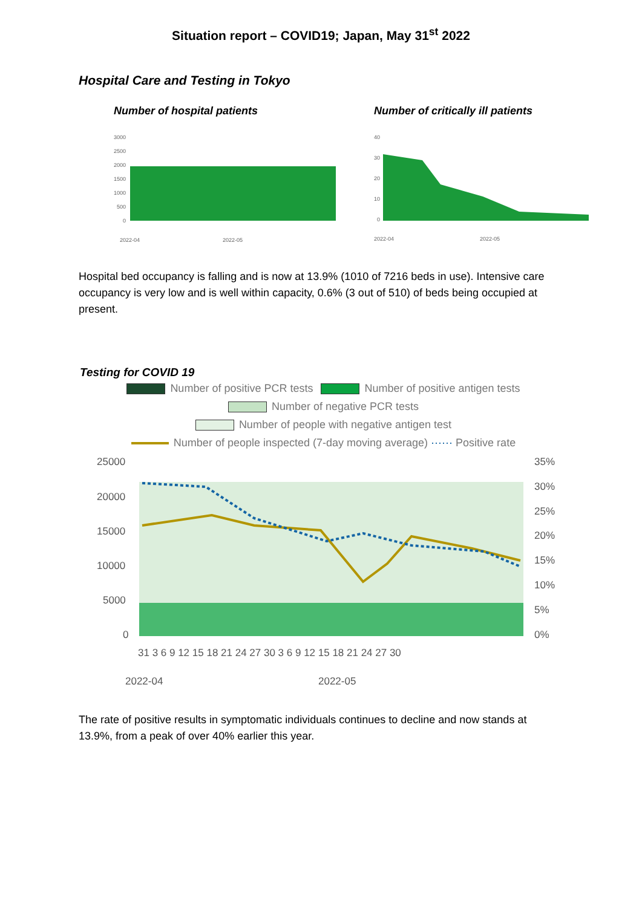Situation report – COVID19; Japan, May 31<sup>st</sup> 2022
Hospital Care and Testing in Tokyo
Number of hospital patients
3000
2500
2000
1500
1000
500
0
2022-04
2022-05
Number of critically ill patients
40
30
20
10
0
2022-04
2022-05
Hospital bed occupancy is falling and is now at 13.9% (1010 of 7216 beds in use). Intensive care occupancy is very low and is well within capacity, 0.6% (3 out of 510) of beds being occupied at present.
Testing for COVID 19
Number of positive PCR tests Number of positive antigen tests
Number of negative PCR tests
Number of people with negative antigen test
Number of people inspected (7-day moving average) ⋯⋯ Positive rate
25000
20000
15000
10000
5000
0
35%
30%
25%
20%
15%
10%
5%
0%
31 3 6 9 12 15 18 21 24 27 30 3 6 9 12 15 18 21 24 27 30
2022-04
2022-05
The rate of positive results in symptomatic individuals continues to decline and now stands at 13.9%, from a peak of over 40% earlier this year.